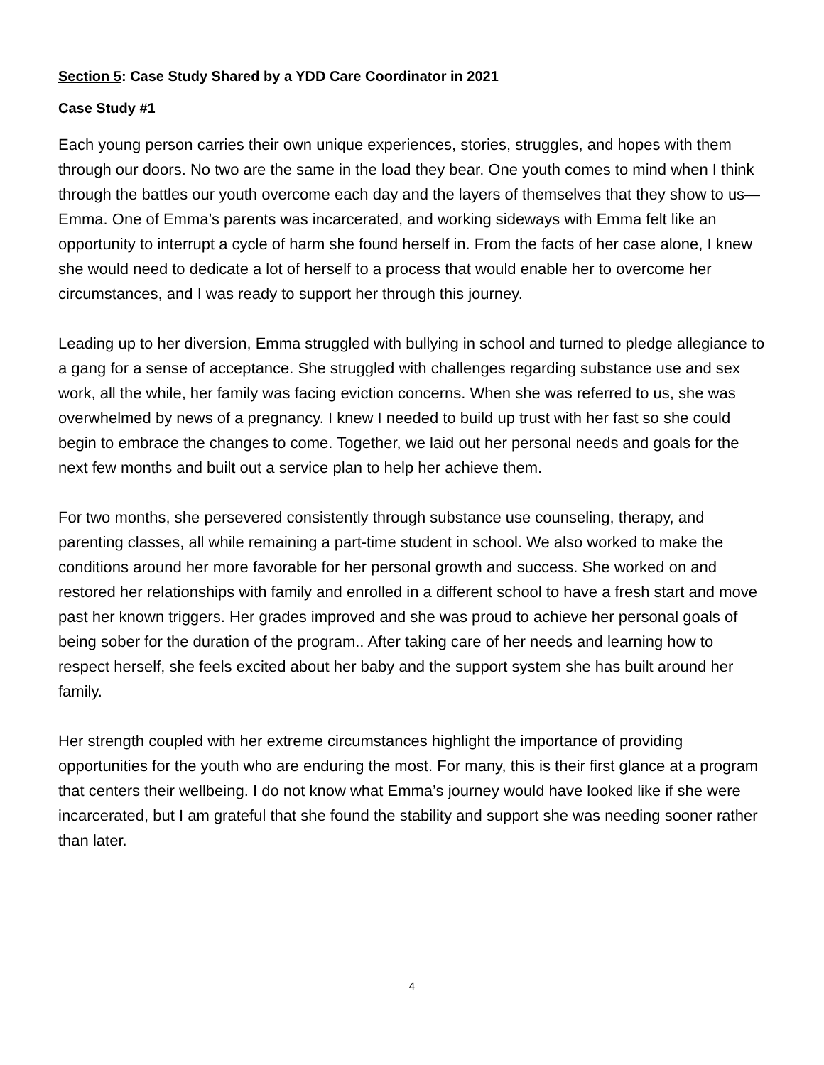Section 5: Case Study Shared by a YDD Care Coordinator in 2021
Case Study #1
Each young person carries their own unique experiences, stories, struggles, and hopes with them through our doors. No two are the same in the load they bear. One youth comes to mind when I think through the battles our youth overcome each day and the layers of themselves that they show to us—Emma. One of Emma’s parents was incarcerated, and working sideways with Emma felt like an opportunity to interrupt a cycle of harm she found herself in. From the facts of her case alone, I knew she would need to dedicate a lot of herself to a process that would enable her to overcome her circumstances, and I was ready to support her through this journey.
Leading up to her diversion, Emma struggled with bullying in school and turned to pledge allegiance to a gang for a sense of acceptance. She struggled with challenges regarding substance use and sex work, all the while, her family was facing eviction concerns. When she was referred to us, she was overwhelmed by news of a pregnancy. I knew I needed to build up trust with her fast so she could begin to embrace the changes to come. Together, we laid out her personal needs and goals for the next few months and built out a service plan to help her achieve them.
For two months, she persevered consistently through substance use counseling, therapy, and parenting classes, all while remaining a part-time student in school. We also worked to make the conditions around her more favorable for her personal growth and success. She worked on and restored her relationships with family and enrolled in a different school to have a fresh start and move past her known triggers. Her grades improved and she was proud to achieve her personal goals of being sober for the duration of the program.. After taking care of her needs and learning how to respect herself, she feels excited about her baby and the support system she has built around her family.
Her strength coupled with her extreme circumstances highlight the importance of providing opportunities for the youth who are enduring the most. For many, this is their first glance at a program that centers their wellbeing. I do not know what Emma’s journey would have looked like if she were incarcerated, but I am grateful that she found the stability and support she was needing sooner rather than later.
4